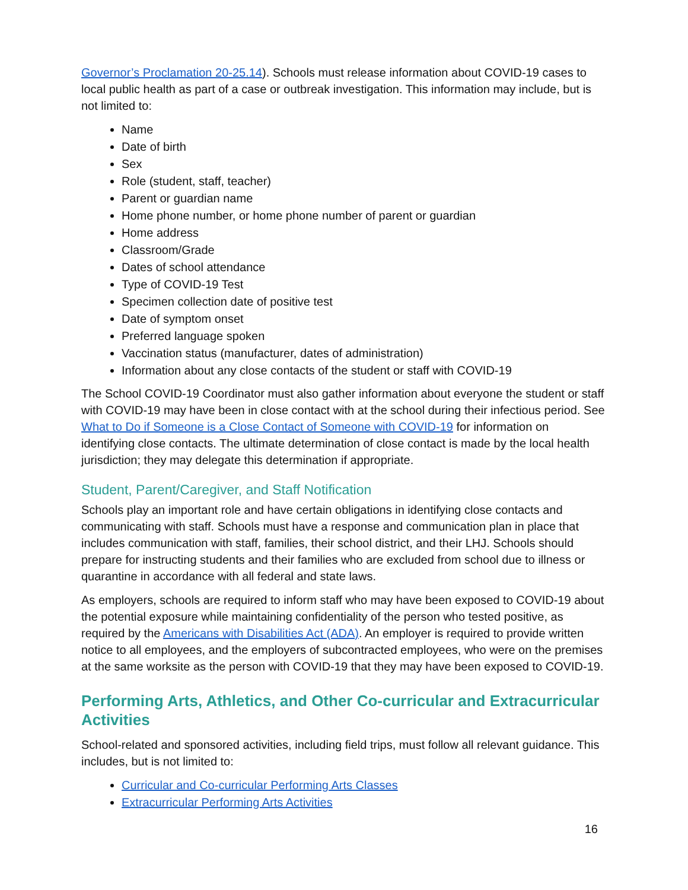Governor’s Proclamation 20-25.14). Schools must release information about COVID-19 cases to local public health as part of a case or outbreak investigation. This information may include, but is not limited to:
Name
Date of birth
Sex
Role (student, staff, teacher)
Parent or guardian name
Home phone number, or home phone number of parent or guardian
Home address
Classroom/Grade
Dates of school attendance
Type of COVID-19 Test
Specimen collection date of positive test
Date of symptom onset
Preferred language spoken
Vaccination status (manufacturer, dates of administration)
Information about any close contacts of the student or staff with COVID-19
The School COVID-19 Coordinator must also gather information about everyone the student or staff with COVID-19 may have been in close contact with at the school during their infectious period. See What to Do if Someone is a Close Contact of Someone with COVID-19 for information on identifying close contacts. The ultimate determination of close contact is made by the local health jurisdiction; they may delegate this determination if appropriate.
Student, Parent/Caregiver, and Staff Notification
Schools play an important role and have certain obligations in identifying close contacts and communicating with staff. Schools must have a response and communication plan in place that includes communication with staff, families, their school district, and their LHJ. Schools should prepare for instructing students and their families who are excluded from school due to illness or quarantine in accordance with all federal and state laws.
As employers, schools are required to inform staff who may have been exposed to COVID-19 about the potential exposure while maintaining confidentiality of the person who tested positive, as required by the Americans with Disabilities Act (ADA). An employer is required to provide written notice to all employees, and the employers of subcontracted employees, who were on the premises at the same worksite as the person with COVID-19 that they may have been exposed to COVID-19.
Performing Arts, Athletics, and Other Co-curricular and Extracurricular Activities
School-related and sponsored activities, including field trips, must follow all relevant guidance. This includes, but is not limited to:
Curricular and Co-curricular Performing Arts Classes
Extracurricular Performing Arts Activities
16